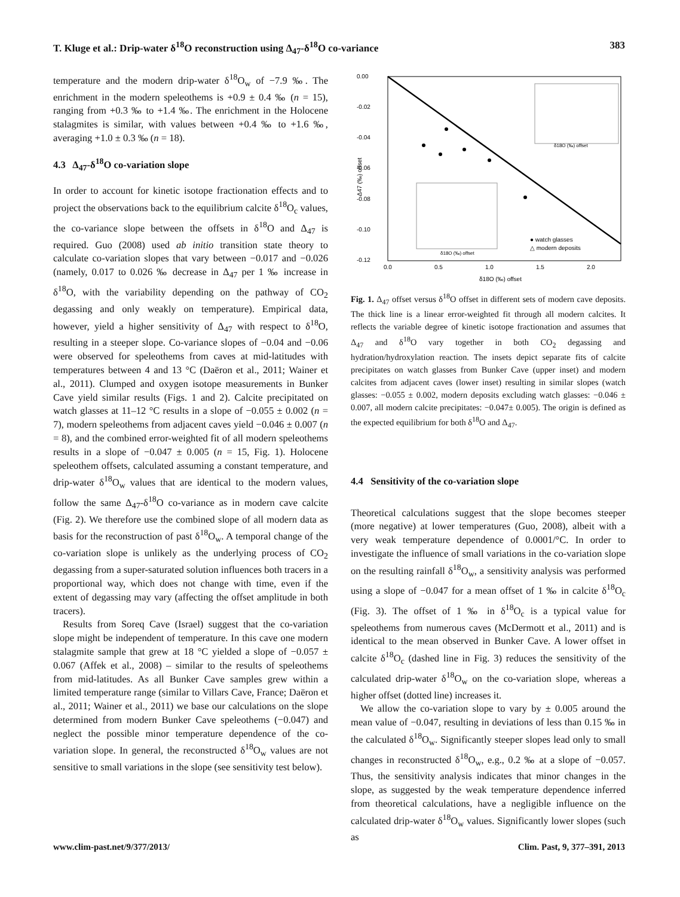T. Kluge et al.: Drip-water δ<sup>18</sup>O reconstruction using Δ<sub>47</sub>-δ<sup>18</sup>O co-variance 383
temperature and the modern drip-water δ<sup>18</sup>O<sub>w</sub> of −7.9 ‰. The enrichment in the modern speleothems is +0.9 ± 0.4 ‰ (n = 15), ranging from +0.3 ‰ to +1.4 ‰. The enrichment in the Holocene stalagmites is similar, with values between +0.4 ‰ to +1.6 ‰, averaging +1.0 ± 0.3 ‰ (n = 18).
4.3 Δ<sub>47</sub>-δ<sup>18</sup>O co-variation slope
In order to account for kinetic isotope fractionation effects and to project the observations back to the equilibrium calcite δ<sup>18</sup>O<sub>c</sub> values, the co-variance slope between the offsets in δ<sup>18</sup>O and Δ<sub>47</sub> is required. Guo (2008) used ab initio transition state theory to calculate co-variation slopes that vary between −0.017 and −0.026 (namely, 0.017 to 0.026 ‰ decrease in Δ<sub>47</sub> per 1 ‰ increase in δ<sup>18</sup>O, with the variability depending on the pathway of CO<sub>2</sub> degassing and only weakly on temperature). Empirical data, however, yield a higher sensitivity of Δ<sub>47</sub> with respect to δ<sup>18</sup>O, resulting in a steeper slope. Co-variance slopes of −0.04 and −0.06 were observed for speleothems from caves at mid-latitudes with temperatures between 4 and 13 °C (Daëron et al., 2011; Wainer et al., 2011). Clumped and oxygen isotope measurements in Bunker Cave yield similar results (Figs. 1 and 2). Calcite precipitated on watch glasses at 11–12 °C results in a slope of −0.055 ± 0.002 (n = 7), modern speleothems from adjacent caves yield −0.046 ± 0.007 (n = 8), and the combined error-weighted fit of all modern speleothems results in a slope of −0.047 ± 0.005 (n = 15, Fig. 1). Holocene speleothem offsets, calculated assuming a constant temperature, and drip-water δ<sup>18</sup>O<sub>w</sub> values that are identical to the modern values, follow the same Δ<sub>47</sub>-δ<sup>18</sup>O co-variance as in modern cave calcite (Fig. 2). We therefore use the combined slope of all modern data as basis for the reconstruction of past δ<sup>18</sup>O<sub>w</sub>. A temporal change of the co-variation slope is unlikely as the underlying process of CO<sub>2</sub> degassing from a super-saturated solution influences both tracers in a proportional way, which does not change with time, even if the extent of degassing may vary (affecting the offset amplitude in both tracers).
Results from Soreq Cave (Israel) suggest that the co-variation slope might be independent of temperature. In this cave one modern stalagmite sample that grew at 18 °C yielded a slope of −0.057 ± 0.067 (Affek et al., 2008) – similar to the results of speleothems from mid-latitudes. As all Bunker Cave samples grew within a limited temperature range (similar to Villars Cave, France; Daëron et al., 2011; Wainer et al., 2011) we base our calculations on the slope determined from modern Bunker Cave speleothems (−0.047) and neglect the possible minor temperature dependence of the co-variation slope. In general, the reconstructed δ<sup>18</sup>O<sub>w</sub> values are not sensitive to small variations in the slope (see sensitivity test below).
0.00
-0.02
-0.04
-0.06
-0.08
-0.10
-0.12
0.0
0.5
1.0
1.5
2.0
δ18O (‰) offset
Δ47 (‰) offset
δ18O (‰) offset
δ18O (‰) offset
● watch glasses
△ modern deposits
Fig. 1. Δ<sub>47</sub> offset versus δ<sup>18</sup>O offset in different sets of modern cave deposits. The thick line is a linear error-weighted fit through all modern calcites. It reflects the variable degree of kinetic isotope fractionation and assumes that Δ<sub>47</sub> and δ<sup>18</sup>O vary together in both CO<sub>2</sub> degassing and hydration/hydroxylation reaction. The insets depict separate fits of calcite precipitates on watch glasses from Bunker Cave (upper inset) and modern calcites from adjacent caves (lower inset) resulting in similar slopes (watch glasses: −0.055 ± 0.002, modern deposits excluding watch glasses: −0.046 ± 0.007, all modern calcite precipitates: −0.047± 0.005). The origin is defined as the expected equilibrium for both δ<sup>18</sup>O and Δ<sub>47</sub>.
4.4 Sensitivity of the co-variation slope
Theoretical calculations suggest that the slope becomes steeper (more negative) at lower temperatures (Guo, 2008), albeit with a very weak temperature dependence of 0.0001/°C. In order to investigate the influence of small variations in the co-variation slope on the resulting rainfall δ<sup>18</sup>O<sub>w</sub>, a sensitivity analysis was performed using a slope of −0.047 for a mean offset of 1 ‰ in calcite δ<sup>18</sup>O<sub>c</sub> (Fig. 3). The offset of 1 ‰ in δ<sup>18</sup>O<sub>c</sub> is a typical value for speleothems from numerous caves (McDermott et al., 2011) and is identical to the mean observed in Bunker Cave. A lower offset in calcite δ<sup>18</sup>O<sub>c</sub> (dashed line in Fig. 3) reduces the sensitivity of the calculated drip-water δ<sup>18</sup>O<sub>w</sub> on the co-variation slope, whereas a higher offset (dotted line) increases it.
We allow the co-variation slope to vary by ± 0.005 around the mean value of −0.047, resulting in deviations of less than 0.15 ‰ in the calculated δ<sup>18</sup>O<sub>w</sub>. Significantly steeper slopes lead only to small changes in reconstructed δ<sup>18</sup>O<sub>w</sub>, e.g., 0.2 ‰ at a slope of −0.057. Thus, the sensitivity analysis indicates that minor changes in the slope, as suggested by the weak temperature dependence inferred from theoretical calculations, have a negligible influence on the calculated drip-water δ<sup>18</sup>O<sub>w</sub> values. Significantly lower slopes (such as
www.clim-past.net/9/377/2013/ Clim. Past, 9, 377–391, 2013